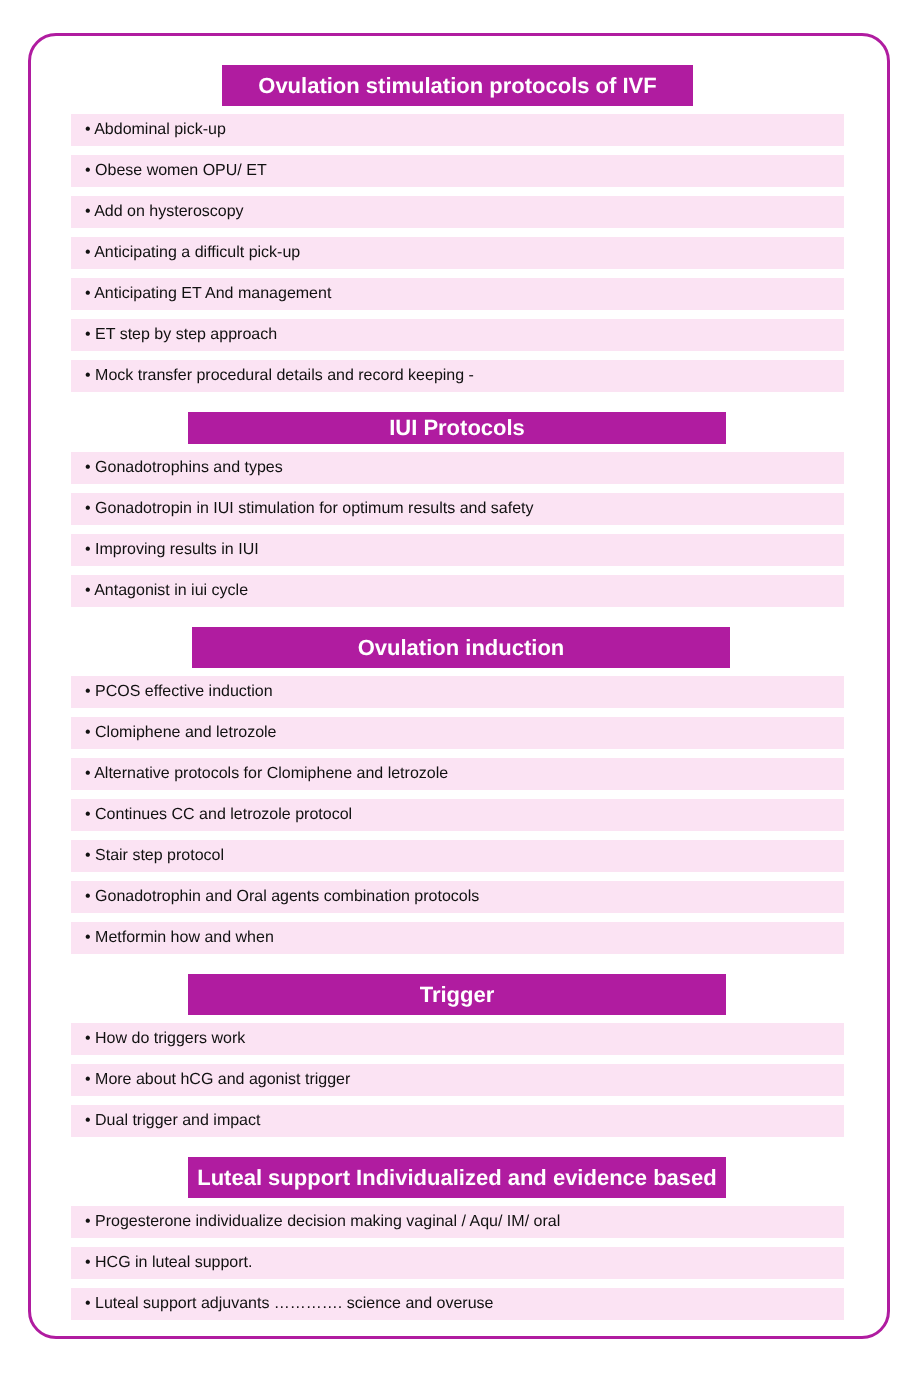Ovulation stimulation protocols of IVF
• Abdominal pick-up
• Obese women OPU/ ET
• Add on hysteroscopy
• Anticipating a difficult pick-up
• Anticipating ET And management
• ET step by step approach
• Mock transfer procedural details and record keeping -
IUI Protocols
• Gonadotrophins and types
• Gonadotropin in IUI stimulation for optimum results and safety
• Improving results in IUI
• Antagonist in iui cycle
Ovulation induction
• PCOS effective induction
• Clomiphene and letrozole
• Alternative protocols for Clomiphene and letrozole
• Continues CC and letrozole protocol
• Stair step protocol
• Gonadotrophin and Oral agents combination protocols
• Metformin how and when
Trigger
• How do triggers work
• More about hCG and agonist trigger
• Dual trigger and impact
Luteal support Individualized and evidence based
• Progesterone individualize decision making vaginal / Aqu/ IM/ oral
• HCG in luteal support.
• Luteal support adjuvants …………. science and overuse